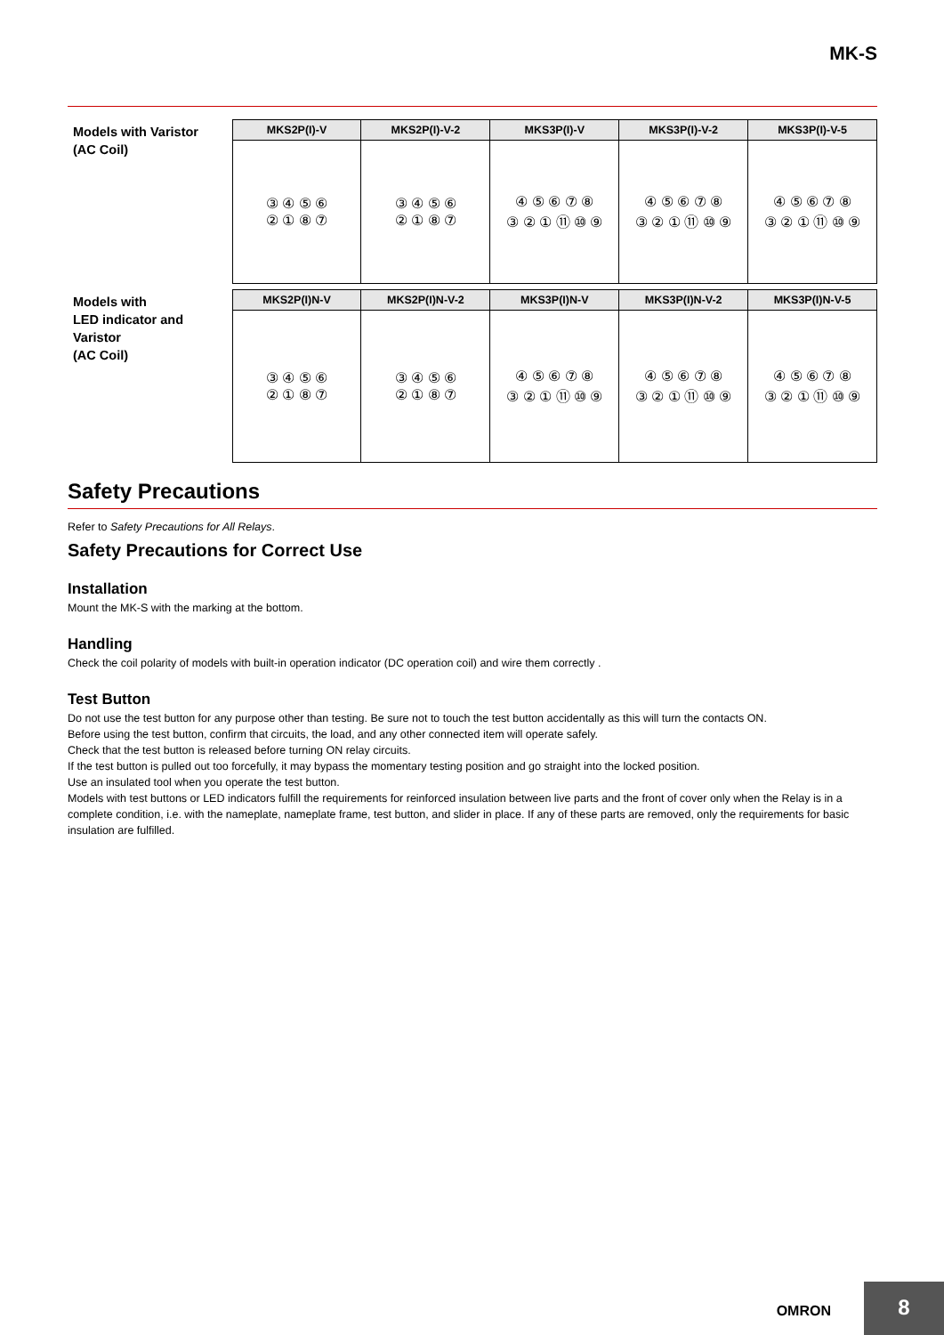MK-S
Models with Varistor
(AC Coil)
| MKS2P(I)-V | MKS2P(I)-V-2 | MKS3P(I)-V | MKS3P(I)-V-2 | MKS3P(I)-V-5 |
| --- | --- | --- | --- | --- |
| ③ ④ ⑤ ⑥ ② ① ⑧ ⑦ | ③ ④ ⑤ ⑥ ② ① ⑧ ⑦ | ④ ⑤ ⑥ ⑦ ⑧ ③ ② ① ⑪ ⑩ ⑨ | ④ ⑤ ⑥ ⑦ ⑧ ③ ② ① ⑪ ⑩ ⑨ | ④ ⑤ ⑥ ⑦ ⑧ ③ ② ① ⑪ ⑩ ⑨ |
Models with
LED indicator and
Varistor
(AC Coil)
| MKS2P(I)N-V | MKS2P(I)N-V-2 | MKS3P(I)N-V | MKS3P(I)N-V-2 | MKS3P(I)N-V-5 |
| --- | --- | --- | --- | --- |
| ③ ④ ⑤ ⑥ ② ① ⑧ ⑦ | ③ ④ ⑤ ⑥ ② ① ⑧ ⑦ | ④ ⑤ ⑥ ⑦ ⑧ ③ ② ① ⑪ ⑩ ⑨ | ④ ⑤ ⑥ ⑦ ⑧ ③ ② ① ⑪ ⑩ ⑨ | ④ ⑤ ⑥ ⑦ ⑧ ③ ② ① ⑪ ⑩ ⑨ |
Safety Precautions
Refer to Safety Precautions for All Relays.
Safety Precautions for Correct Use
Installation
Mount the MK-S with the marking at the bottom.
Handling
Check the coil polarity of models with built-in operation indicator (DC operation coil) and wire them correctly .
Test Button
Do not use the test button for any purpose other than testing. Be sure not to touch the test button accidentally as this will turn the contacts ON.
Before using the test button, confirm that circuits, the load, and any other connected item will operate safely.
Check that the test button is released before turning ON relay circuits.
If the test button is pulled out too forcefully, it may bypass the momentary testing position and go straight into the locked position.
Use an insulated tool when you operate the test button.
Models with test buttons or LED indicators fulfill the requirements for reinforced insulation between live parts and the front of cover only when the Relay is in a complete condition, i.e. with the nameplate, nameplate frame, test button, and slider in place. If any of these parts are removed, only the requirements for basic insulation are fulfilled.
OMRON 8